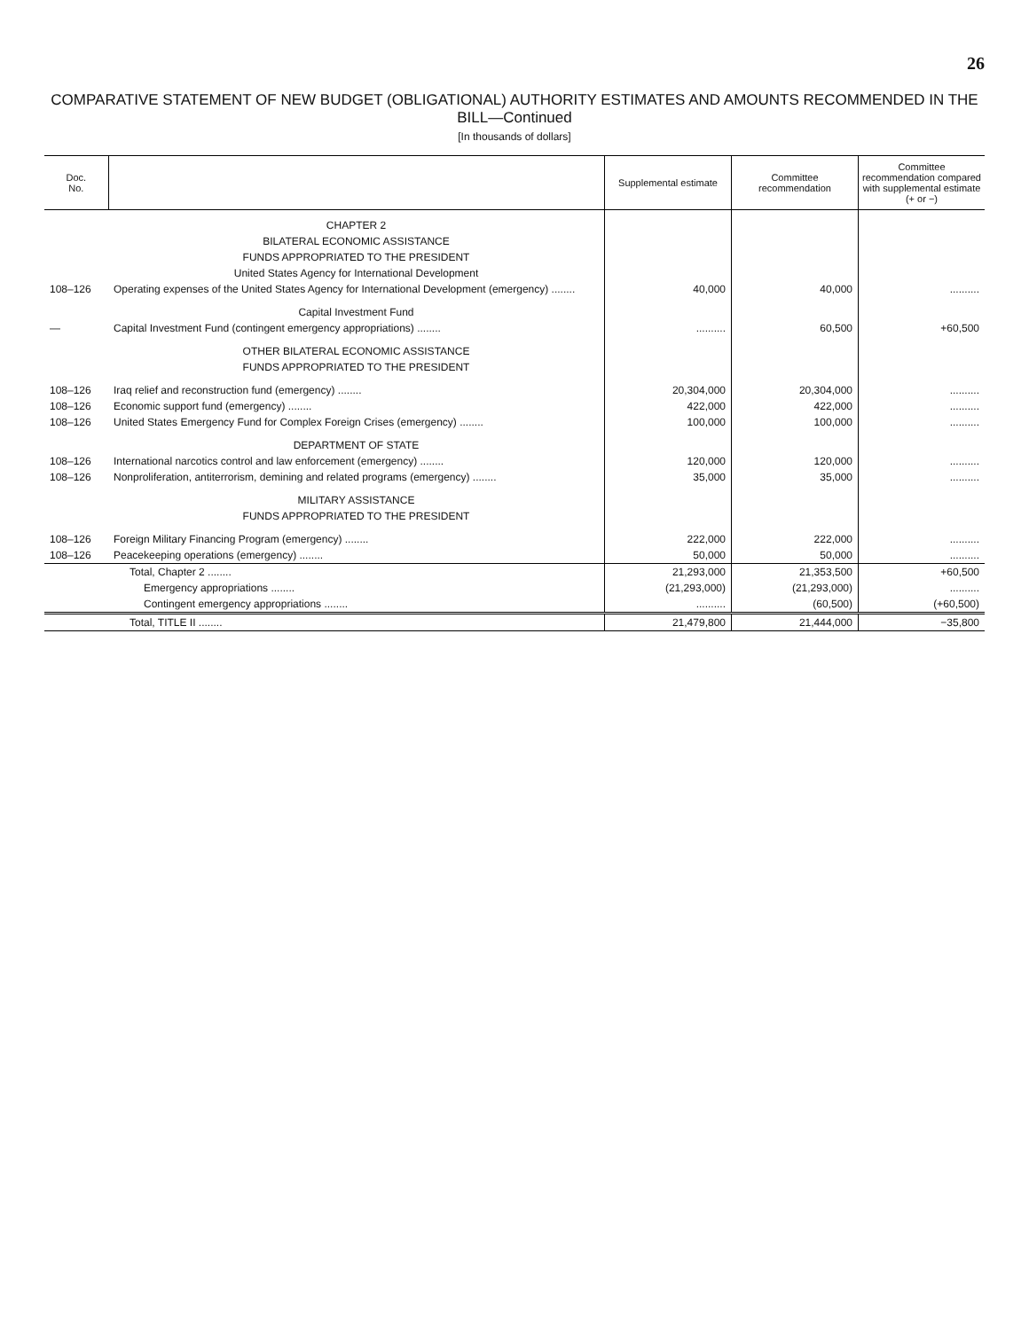26
COMPARATIVE STATEMENT OF NEW BUDGET (OBLIGATIONAL) AUTHORITY ESTIMATES AND AMOUNTS RECOMMENDED IN THE BILL—Continued
[In thousands of dollars]
| Doc. No. | | Supplemental estimate | Committee recommendation | Committee recommendation compared with supplemental estimate (+ or −) |
| --- | --- | --- | --- | --- |
| | CHAPTER 2 | | | |
| | BILATERAL ECONOMIC ASSISTANCE | | | |
| | FUNDS APPROPRIATED TO THE PRESIDENT | | | |
| | United States Agency for International Development | | | |
| 108–126 | Operating expenses of the United States Agency for International Development (emergency) ........ | 40,000 | 40,000 | .......... |
| | Capital Investment Fund | | | |
| — | Capital Investment Fund (contingent emergency appropriations) ........ | .......... | 60,500 | +60,500 |
| | OTHER BILATERAL ECONOMIC ASSISTANCE | | | |
| | FUNDS APPROPRIATED TO THE PRESIDENT | | | |
| 108–126 | Iraq relief and reconstruction fund (emergency) ........ | 20,304,000 | 20,304,000 | .......... |
| 108–126 | Economic support fund (emergency) ........ | 422,000 | 422,000 | .......... |
| 108–126 | United States Emergency Fund for Complex Foreign Crises (emergency) ........ | 100,000 | 100,000 | .......... |
| | DEPARTMENT OF STATE | | | |
| 108–126 | International narcotics control and law enforcement (emergency) ........ | 120,000 | 120,000 | .......... |
| 108–126 | Nonproliferation, antiterrorism, demining and related programs (emergency) ........ | 35,000 | 35,000 | .......... |
| | MILITARY ASSISTANCE | | | |
| | FUNDS APPROPRIATED TO THE PRESIDENT | | | |
| 108–126 | Foreign Military Financing Program (emergency) ........ | 222,000 | 222,000 | .......... |
| 108–126 | Peacekeeping operations (emergency) ........ | 50,000 | 50,000 | .......... |
| | Total, Chapter 2 ........ | 21,293,000 | 21,353,500 | +60,500 |
| | Emergency appropriations ........ | (21,293,000) | (21,293,000) | .......... |
| | Contingent emergency appropriations ........ | .......... | (60,500) | (+60,500) |
| | Total, TITLE II ........ | 21,479,800 | 21,444,000 | −35,800 |